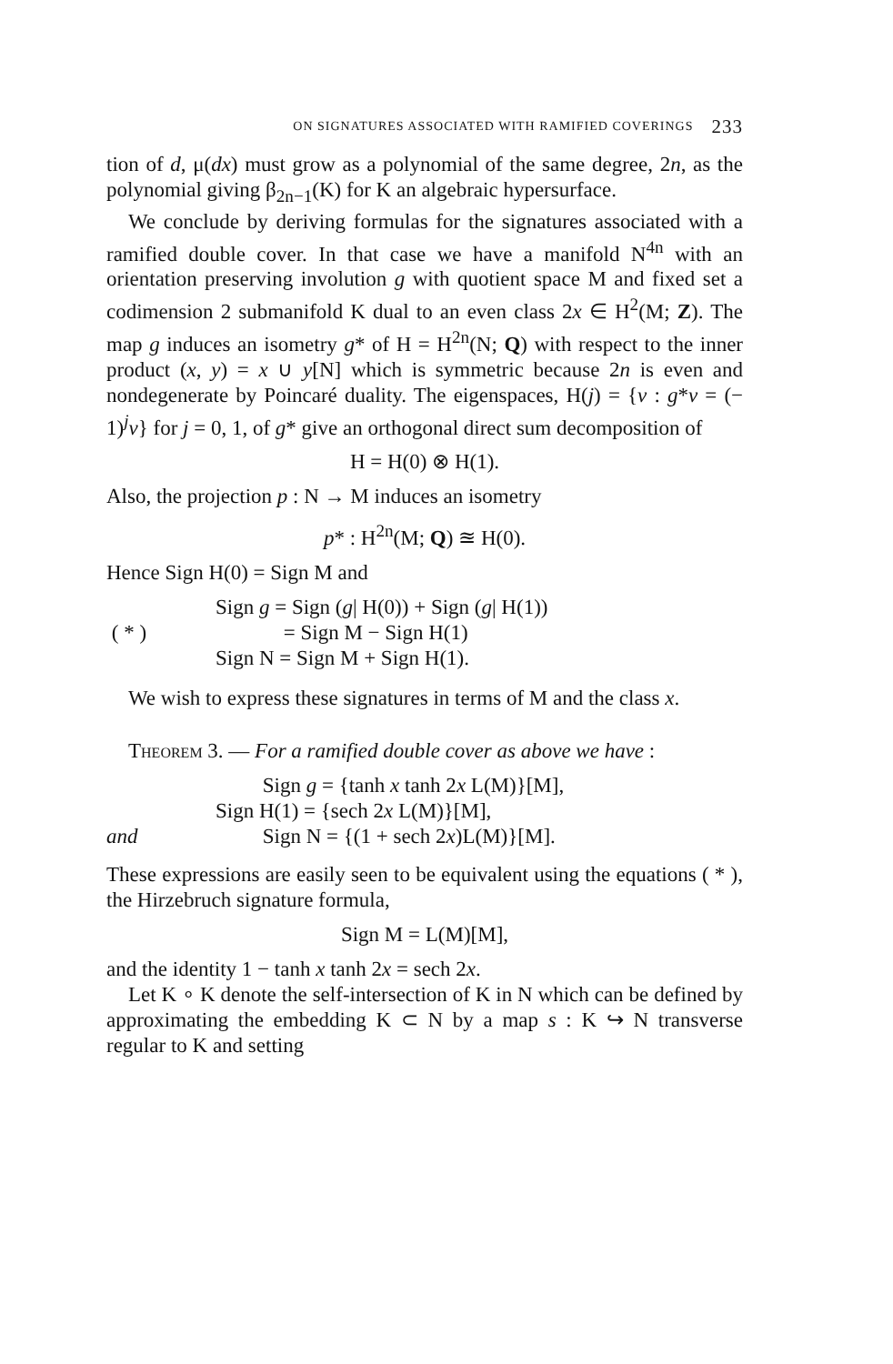ON SIGNATURES ASSOCIATED WITH RAMIFIED COVERINGS 233
tion of d, μ(dx) must grow as a polynomial of the same degree, 2n, as the polynomial giving β<sub>2n−1</sub>(K) for K an algebraic hypersurface.
We conclude by deriving formulas for the signatures associated with a ramified double cover. In that case we have a manifold N<sup>4n</sup> with an orientation preserving involution g with quotient space M and fixed set a codimension 2 submanifold K dual to an even class 2x ∈ H<sup>2</sup>(M; Z). The map g induces an isometry g* of H = H<sup>2n</sup>(N; Q) with respect to the inner product (x, y) = x ∪ y[N] which is symmetric because 2n is even and nondegenerate by Poincaré duality. The eigenspaces, H(j) = {v : g*v = (− 1)<sup>j</sup>v} for j = 0, 1, of g* give an orthogonal direct sum decomposition of
H = H(0) ⊗ H(1).
Also, the projection p : N → M induces an isometry
p* : H<sup>2n</sup>(M; Q) ≊ H(0).
Hence Sign H(0) = Sign M and
Sign g = Sign (g| H(0)) + Sign (g| H(1))
( * ) = Sign M − Sign H(1)
Sign N = Sign M + Sign H(1).
We wish to express these signatures in terms of M and the class x.
Theorem 3. — For a ramified double cover as above we have :
Sign g = {tanh x tanh 2x L(M)}[M],
Sign H(1) = {sech 2x L(M)}[M],
and Sign N = {(1 + sech 2x)L(M)}[M].
These expressions are easily seen to be equivalent using the equations ( * ), the Hirzebruch signature formula,
Sign M = L(M)[M],
and the identity 1 − tanh x tanh 2x = sech 2x.
Let K ∘ K denote the self-intersection of K in N which can be defined by approximating the embedding K ⊂ N by a map s : K ↪ N transverse regular to K and setting